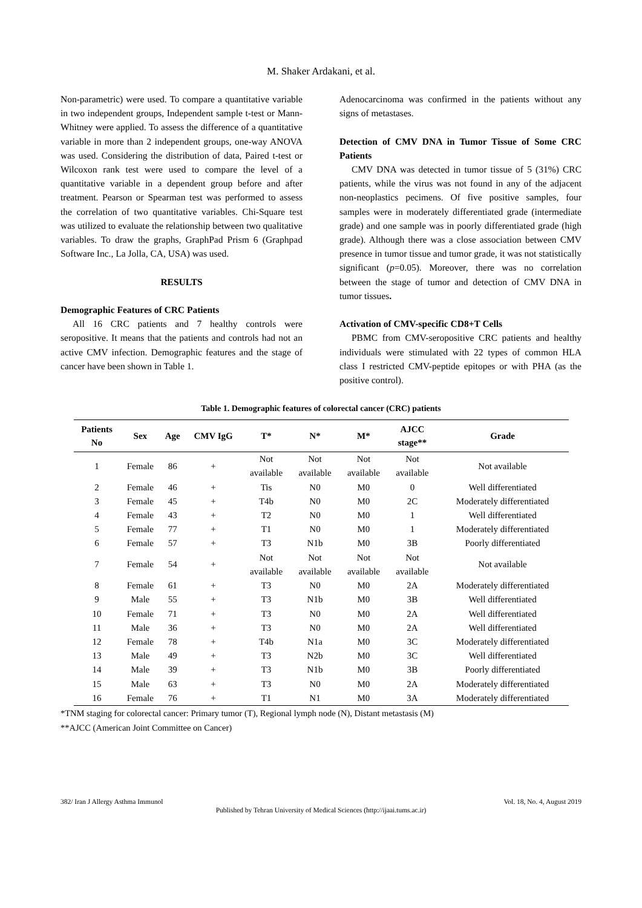M. Shaker Ardakani, et al.
Non-parametric) were used. To compare a quantitative variable in two independent groups, Independent sample t-test or Mann-Whitney were applied. To assess the difference of a quantitative variable in more than 2 independent groups, one-way ANOVA was used. Considering the distribution of data, Paired t-test or Wilcoxon rank test were used to compare the level of a quantitative variable in a dependent group before and after treatment. Pearson or Spearman test was performed to assess the correlation of two quantitative variables. Chi-Square test was utilized to evaluate the relationship between two qualitative variables. To draw the graphs, GraphPad Prism 6 (Graphpad Software Inc., La Jolla, CA, USA) was used.
RESULTS
Demographic Features of CRC Patients
All 16 CRC patients and 7 healthy controls were seropositive. It means that the patients and controls had not an active CMV infection. Demographic features and the stage of cancer have been shown in Table 1.
Adenocarcinoma was confirmed in the patients without any signs of metastases.
Detection of CMV DNA in Tumor Tissue of Some CRC Patients
CMV DNA was detected in tumor tissue of 5 (31%) CRC patients, while the virus was not found in any of the adjacent non-neoplastics pecimens. Of five positive samples, four samples were in moderately differentiated grade (intermediate grade) and one sample was in poorly differentiated grade (high grade). Although there was a close association between CMV presence in tumor tissue and tumor grade, it was not statistically significant (p=0.05). Moreover, there was no correlation between the stage of tumor and detection of CMV DNA in tumor tissues.
Activation of CMV-specific CD8+T Cells
PBMC from CMV-seropositive CRC patients and healthy individuals were stimulated with 22 types of common HLA class I restricted CMV-peptide epitopes or with PHA (as the positive control).
Table 1. Demographic features of colorectal cancer (CRC) patients
| Patients No | Sex | Age | CMV IgG | T* | N* | M* | AJCC stage** | Grade |
| --- | --- | --- | --- | --- | --- | --- | --- | --- |
| 1 | Female | 86 | + | Not available | Not available | Not available | Not available | Not available |
| 2 | Female | 46 | + | Tis | N0 | M0 | 0 | Well differentiated |
| 3 | Female | 45 | + | T4b | N0 | M0 | 2C | Moderately differentiated |
| 4 | Female | 43 | + | T2 | N0 | M0 | 1 | Well differentiated |
| 5 | Female | 77 | + | T1 | N0 | M0 | 1 | Moderately differentiated |
| 6 | Female | 57 | + | T3 | N1b | M0 | 3B | Poorly differentiated |
| 7 | Female | 54 | + | Not available | Not available | Not available | Not available | Not available |
| 8 | Female | 61 | + | T3 | N0 | M0 | 2A | Moderately differentiated |
| 9 | Male | 55 | + | T3 | N1b | M0 | 3B | Well differentiated |
| 10 | Female | 71 | + | T3 | N0 | M0 | 2A | Well differentiated |
| 11 | Male | 36 | + | T3 | N0 | M0 | 2A | Well differentiated |
| 12 | Female | 78 | + | T4b | N1a | M0 | 3C | Moderately differentiated |
| 13 | Male | 49 | + | T3 | N2b | M0 | 3C | Well differentiated |
| 14 | Male | 39 | + | T3 | N1b | M0 | 3B | Poorly differentiated |
| 15 | Male | 63 | + | T3 | N0 | M0 | 2A | Moderately differentiated |
| 16 | Female | 76 | + | T1 | N1 | M0 | 3A | Moderately differentiated |
*TNM staging for colorectal cancer: Primary tumor (T), Regional lymph node (N), Distant metastasis (M)
**AJCC (American Joint Committee on Cancer)
382/ Iran J Allergy Asthma Immunol Vol. 18, No. 4, August 2019
Published by Tehran University of Medical Sciences (http://ijaai.tums.ac.ir)